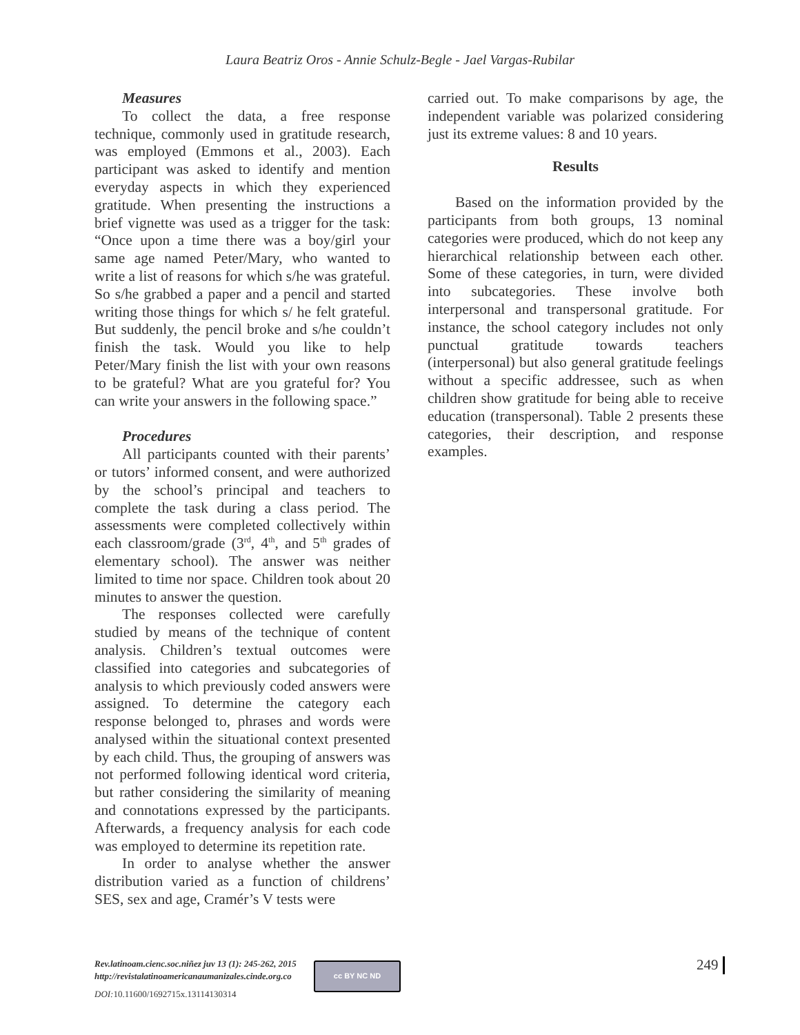Laura Beatriz Oros - Annie Schulz-Begle - Jael Vargas-Rubilar
Measures
To collect the data, a free response technique, commonly used in gratitude research, was employed (Emmons et al., 2003). Each participant was asked to identify and mention everyday aspects in which they experienced gratitude. When presenting the instructions a brief vignette was used as a trigger for the task: “Once upon a time there was a boy/girl your same age named Peter/Mary, who wanted to write a list of reasons for which s/he was grateful. So s/he grabbed a paper and a pencil and started writing those things for which s/ he felt grateful. But suddenly, the pencil broke and s/he couldn’t finish the task. Would you like to help Peter/Mary finish the list with your own reasons to be grateful? What are you grateful for? You can write your answers in the following space.”
Procedures
All participants counted with their parents’ or tutors’ informed consent, and were authorized by the school’s principal and teachers to complete the task during a class period. The assessments were completed collectively within each classroom/grade (3<sup>rd</sup>, 4<sup>th</sup>, and 5<sup>th</sup> grades of elementary school). The answer was neither limited to time nor space. Children took about 20 minutes to answer the question.
The responses collected were carefully studied by means of the technique of content analysis. Children’s textual outcomes were classified into categories and subcategories of analysis to which previously coded answers were assigned. To determine the category each response belonged to, phrases and words were analysed within the situational context presented by each child. Thus, the grouping of answers was not performed following identical word criteria, but rather considering the similarity of meaning and connotations expressed by the participants. Afterwards, a frequency analysis for each code was employed to determine its repetition rate.
In order to analyse whether the answer distribution varied as a function of childrens’ SES, sex and age, Cramér’s V tests were
carried out. To make comparisons by age, the independent variable was polarized considering just its extreme values: 8 and 10 years.
Results
Based on the information provided by the participants from both groups, 13 nominal categories were produced, which do not keep any hierarchical relationship between each other. Some of these categories, in turn, were divided into subcategories. These involve both interpersonal and transpersonal gratitude. For instance, the school category includes not only punctual gratitude towards teachers (interpersonal) but also general gratitude feelings without a specific addressee, such as when children show gratitude for being able to receive education (transpersonal). Table 2 presents these categories, their description, and response examples.
Rev.latinoam.cienc.soc.niñez juv 13 (1): 245-262, 2015
http://revistalatinoamericanaumanizales.cinde.org.co
DOI:10.11600/1692715x.13114130314
cc BY NC ND 249